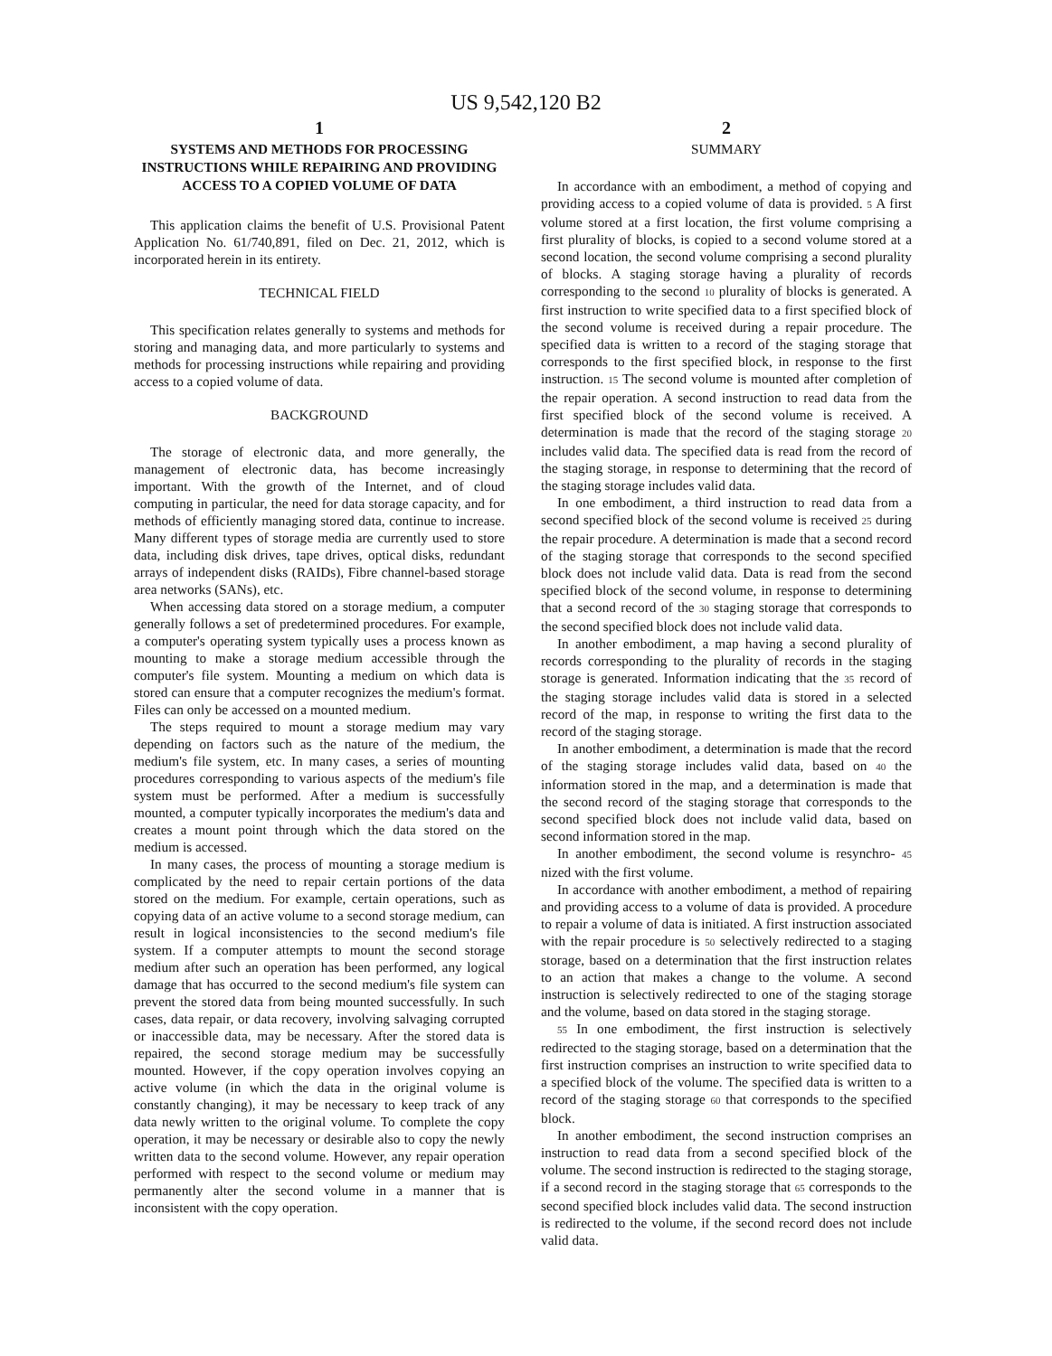US 9,542,120 B2
1
SYSTEMS AND METHODS FOR PROCESSING INSTRUCTIONS WHILE REPAIRING AND PROVIDING ACCESS TO A COPIED VOLUME OF DATA
This application claims the benefit of U.S. Provisional Patent Application No. 61/740,891, filed on Dec. 21, 2012, which is incorporated herein in its entirety.
TECHNICAL FIELD
This specification relates generally to systems and methods for storing and managing data, and more particularly to systems and methods for processing instructions while repairing and providing access to a copied volume of data.
BACKGROUND
The storage of electronic data, and more generally, the management of electronic data, has become increasingly important. With the growth of the Internet, and of cloud computing in particular, the need for data storage capacity, and for methods of efficiently managing stored data, continue to increase. Many different types of storage media are currently used to store data, including disk drives, tape drives, optical disks, redundant arrays of independent disks (RAIDs), Fibre channel-based storage area networks (SANs), etc.
When accessing data stored on a storage medium, a computer generally follows a set of predetermined procedures. For example, a computer's operating system typically uses a process known as mounting to make a storage medium accessible through the computer's file system. Mounting a medium on which data is stored can ensure that a computer recognizes the medium's format. Files can only be accessed on a mounted medium.
The steps required to mount a storage medium may vary depending on factors such as the nature of the medium, the medium's file system, etc. In many cases, a series of mounting procedures corresponding to various aspects of the medium's file system must be performed. After a medium is successfully mounted, a computer typically incorporates the medium's data and creates a mount point through which the data stored on the medium is accessed.
In many cases, the process of mounting a storage medium is complicated by the need to repair certain portions of the data stored on the medium. For example, certain operations, such as copying data of an active volume to a second storage medium, can result in logical inconsistencies to the second medium's file system. If a computer attempts to mount the second storage medium after such an operation has been performed, any logical damage that has occurred to the second medium's file system can prevent the stored data from being mounted successfully. In such cases, data repair, or data recovery, involving salvaging corrupted or inaccessible data, may be necessary. After the stored data is repaired, the second storage medium may be successfully mounted. However, if the copy operation involves copying an active volume (in which the data in the original volume is constantly changing), it may be necessary to keep track of any data newly written to the original volume. To complete the copy operation, it may be necessary or desirable also to copy the newly written data to the second volume. However, any repair operation performed with respect to the second volume or medium may permanently alter the second volume in a manner that is inconsistent with the copy operation.
2
SUMMARY
In accordance with an embodiment, a method of copying and providing access to a copied volume of data is provided. 5 A first volume stored at a first location, the first volume comprising a first plurality of blocks, is copied to a second volume stored at a second location, the second volume comprising a second plurality of blocks. A staging storage having a plurality of records corresponding to the second 10 plurality of blocks is generated. A first instruction to write specified data to a first specified block of the second volume is received during a repair procedure. The specified data is written to a record of the staging storage that corresponds to the first specified block, in response to the first instruction. 15 The second volume is mounted after completion of the repair operation. A second instruction to read data from the first specified block of the second volume is received. A determination is made that the record of the staging storage 20 includes valid data. The specified data is read from the record of the staging storage, in response to determining that the record of the staging storage includes valid data.
In one embodiment, a third instruction to read data from a second specified block of the second volume is received 25 during the repair procedure. A determination is made that a second record of the staging storage that corresponds to the second specified block does not include valid data. Data is read from the second specified block of the second volume, in response to determining that a second record of the 30 staging storage that corresponds to the second specified block does not include valid data.
In another embodiment, a map having a second plurality of records corresponding to the plurality of records in the staging storage is generated. Information indicating that the 35 record of the staging storage includes valid data is stored in a selected record of the map, in response to writing the first data to the record of the staging storage.
In another embodiment, a determination is made that the record of the staging storage includes valid data, based on 40 the information stored in the map, and a determination is made that the second record of the staging storage that corresponds to the second specified block does not include valid data, based on second information stored in the map.
In another embodiment, the second volume is resynchro- 45 nized with the first volume.
In accordance with another embodiment, a method of repairing and providing access to a volume of data is provided. A procedure to repair a volume of data is initiated. A first instruction associated with the repair procedure is 50 selectively redirected to a staging storage, based on a determination that the first instruction relates to an action that makes a change to the volume. A second instruction is selectively redirected to one of the staging storage and the volume, based on data stored in the staging storage.
55 In one embodiment, the first instruction is selectively redirected to the staging storage, based on a determination that the first instruction comprises an instruction to write specified data to a specified block of the volume. The specified data is written to a record of the staging storage 60 that corresponds to the specified block.
In another embodiment, the second instruction comprises an instruction to read data from a second specified block of the volume. The second instruction is redirected to the staging storage, if a second record in the staging storage that 65 corresponds to the second specified block includes valid data. The second instruction is redirected to the volume, if the second record does not include valid data.